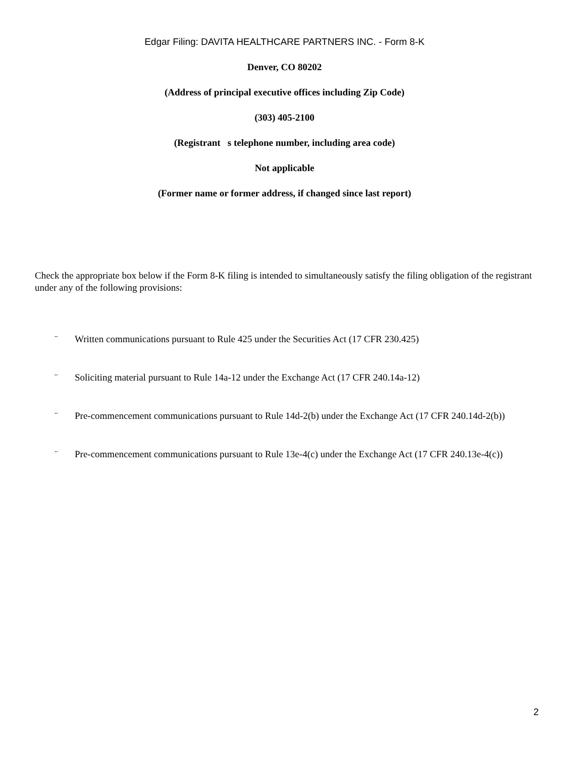Edgar Filing: DAVITA HEALTHCARE PARTNERS INC. - Form 8-K
Denver, CO 80202
(Address of principal executive offices including Zip Code)
(303) 405-2100
(Registrant s telephone number, including area code)
Not applicable
(Former name or former address, if changed since last report)
Check the appropriate box below if the Form 8-K filing is intended to simultaneously satisfy the filing obligation of the registrant under any of the following provisions:
¨ Written communications pursuant to Rule 425 under the Securities Act (17 CFR 230.425)
¨ Soliciting material pursuant to Rule 14a-12 under the Exchange Act (17 CFR 240.14a-12)
¨ Pre-commencement communications pursuant to Rule 14d-2(b) under the Exchange Act (17 CFR 240.14d-2(b))
¨ Pre-commencement communications pursuant to Rule 13e-4(c) under the Exchange Act (17 CFR 240.13e-4(c))
2